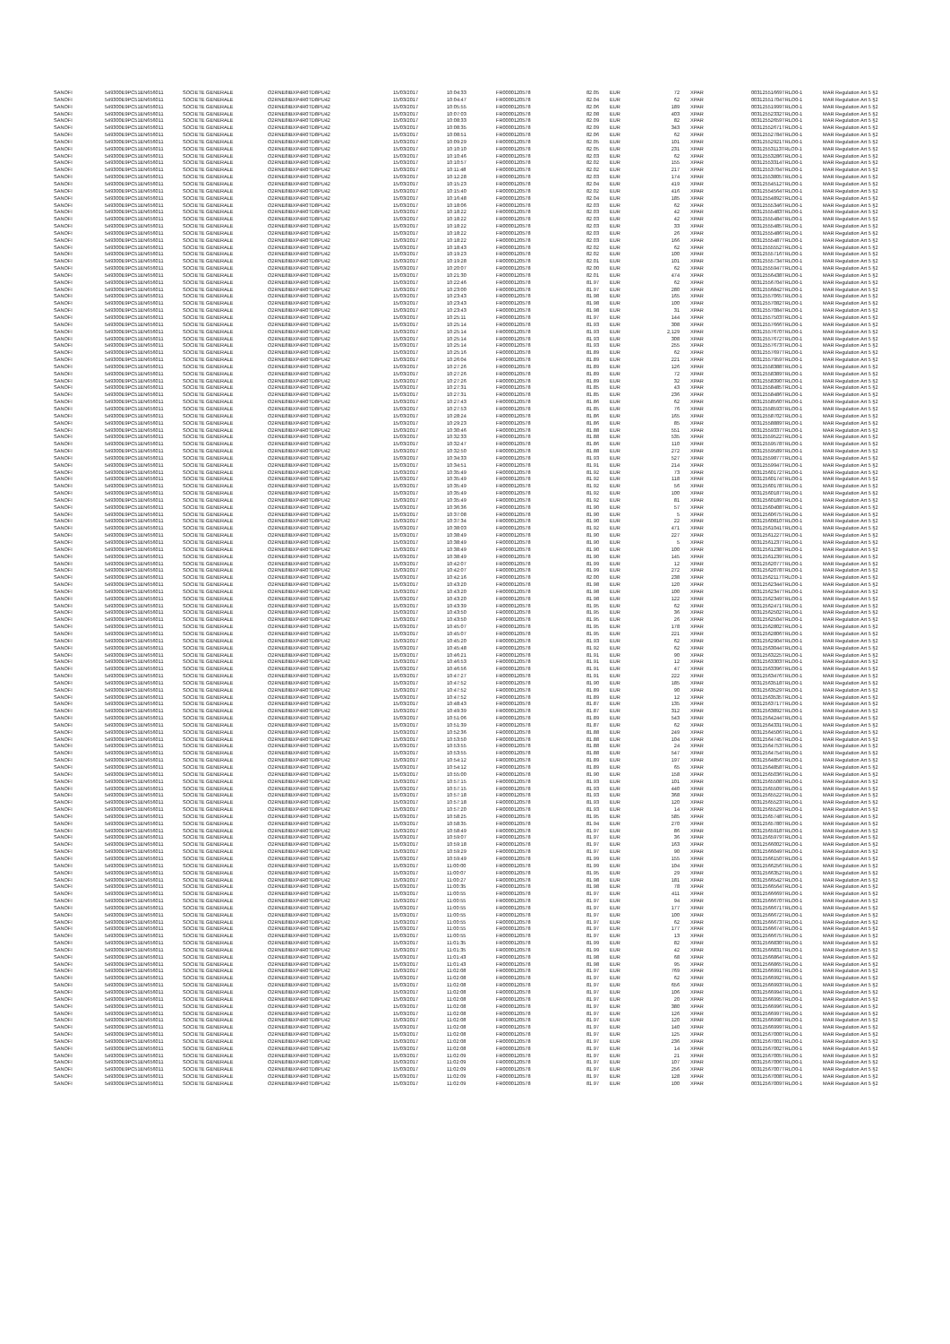| SANOFI | 549300E9PC51EN656011 | SOCIETE GENERALE | O2RNE8IBXP4R0TD8PU42 | 15/03/2017 | 10:04:33 | FR0000120578 | 82.05 | EUR | 72 | XPAR | 00312551669TRLO0-1 | MAR Regulation Art 5 §2 |
| SANOFI | 549300E9PC51EN656011 | SOCIETE GENERALE | O2RNE8IBXP4R0TD8PU42 | 15/03/2017 | 10:04:47 | FR0000120578 | 82.04 | EUR | 62 | XPAR | 00312551704TRLO0-1 | MAR Regulation Art 5 §2 |
| SANOFI | 549300E9PC51EN656011 | SOCIETE GENERALE | O2RNE8IBXP4R0TD8PU42 | 15/03/2017 | 10:05:55 | FR0000120578 | 82.06 | EUR | 189 | XPAR | 00312551999TRLO0-1 | MAR Regulation Art 5 §2 |
| SANOFI | 549300E9PC51EN656011 | SOCIETE GENERALE | O2RNE8IBXP4R0TD8PU42 | 15/03/2017 | 10:07:03 | FR0000120578 | 82.08 | EUR | 403 | XPAR | 00312552332TRLO0-1 | MAR Regulation Art 5 §2 |
| SANOFI | 549300E9PC51EN656011 | SOCIETE GENERALE | O2RNE8IBXP4R0TD8PU42 | 15/03/2017 | 10:08:33 | FR0000120578 | 82.09 | EUR | 82 | XPAR | 00312552659TRLO0-1 | MAR Regulation Art 5 §2 |
| SANOFI | 549300E9PC51EN656011 | SOCIETE GENERALE | O2RNE8IBXP4R0TD8PU42 | 15/03/2017 | 10:08:35 | FR0000120578 | 82.09 | EUR | 343 | XPAR | 00312552671TRLO0-1 | MAR Regulation Art 5 §2 |
| SANOFI | 549300E9PC51EN656011 | SOCIETE GENERALE | O2RNE8IBXP4R0TD8PU42 | 15/03/2017 | 10:08:51 | FR0000120578 | 82.06 | EUR | 62 | XPAR | 00312552784TRLO0-1 | MAR Regulation Art 5 §2 |
| SANOFI | 549300E9PC51EN656011 | SOCIETE GENERALE | O2RNE8IBXP4R0TD8PU42 | 15/03/2017 | 10:09:29 | FR0000120578 | 82.05 | EUR | 101 | XPAR | 00312552921TRLO0-1 | MAR Regulation Art 5 §2 |
| SANOFI | 549300E9PC51EN656011 | SOCIETE GENERALE | O2RNE8IBXP4R0TD8PU42 | 15/03/2017 | 10:10:10 | FR0000120578 | 82.05 | EUR | 231 | XPAR | 00312553113TRLO0-1 | MAR Regulation Art 5 §2 |
| SANOFI | 549300E9PC51EN656011 | SOCIETE GENERALE | O2RNE8IBXP4R0TD8PU42 | 15/03/2017 | 10:10:46 | FR0000120578 | 82.03 | EUR | 62 | XPAR | 00312553286TRLO0-1 | MAR Regulation Art 5 §2 |
| SANOFI | 549300E9PC51EN656011 | SOCIETE GENERALE | O2RNE8IBXP4R0TD8PU42 | 15/03/2017 | 10:10:57 | FR0000120578 | 82.02 | EUR | 155 | XPAR | 00312553314TRLO0-1 | MAR Regulation Art 5 §2 |
| SANOFI | 549300E9PC51EN656011 | SOCIETE GENERALE | O2RNE8IBXP4R0TD8PU42 | 15/03/2017 | 10:11:48 | FR0000120578 | 82.02 | EUR | 217 | XPAR | 00312553704TRLO0-1 | MAR Regulation Art 5 §2 |
| SANOFI | 549300E9PC51EN656011 | SOCIETE GENERALE | O2RNE8IBXP4R0TD8PU42 | 15/03/2017 | 10:12:28 | FR0000120578 | 82.03 | EUR | 174 | XPAR | 00312553805TRLO0-1 | MAR Regulation Art 5 §2 |
| SANOFI | 549300E9PC51EN656011 | SOCIETE GENERALE | O2RNE8IBXP4R0TD8PU42 | 15/03/2017 | 10:15:23 | FR0000120578 | 82.04 | EUR | 419 | XPAR | 00312554512TRLO0-1 | MAR Regulation Art 5 §2 |
| SANOFI | 549300E9PC51EN656011 | SOCIETE GENERALE | O2RNE8IBXP4R0TD8PU42 | 15/03/2017 | 10:15:40 | FR0000120578 | 82.02 | EUR | 416 | XPAR | 00312554564TRLO0-1 | MAR Regulation Art 5 §2 |
| SANOFI | 549300E9PC51EN656011 | SOCIETE GENERALE | O2RNE8IBXP4R0TD8PU42 | 15/03/2017 | 10:16:48 | FR0000120578 | 82.04 | EUR | 185 | XPAR | 00312554892TRLO0-1 | MAR Regulation Art 5 §2 |
| SANOFI | 549300E9PC51EN656011 | SOCIETE GENERALE | O2RNE8IBXP4R0TD8PU42 | 15/03/2017 | 10:18:06 | FR0000120578 | 82.03 | EUR | 62 | XPAR | 00312555346TRLO0-1 | MAR Regulation Art 5 §2 |
| SANOFI | 549300E9PC51EN656011 | SOCIETE GENERALE | O2RNE8IBXP4R0TD8PU42 | 15/03/2017 | 10:18:22 | FR0000120578 | 82.03 | EUR | 42 | XPAR | 00312555483TRLO0-1 | MAR Regulation Art 5 §2 |
| SANOFI | 549300E9PC51EN656011 | SOCIETE GENERALE | O2RNE8IBXP4R0TD8PU42 | 15/03/2017 | 10:18:22 | FR0000120578 | 82.03 | EUR | 42 | XPAR | 00312555484TRLO0-1 | MAR Regulation Art 5 §2 |
| SANOFI | 549300E9PC51EN656011 | SOCIETE GENERALE | O2RNE8IBXP4R0TD8PU42 | 15/03/2017 | 10:18:22 | FR0000120578 | 82.03 | EUR | 33 | XPAR | 00312555485TRLO0-1 | MAR Regulation Art 5 §2 |
| SANOFI | 549300E9PC51EN656011 | SOCIETE GENERALE | O2RNE8IBXP4R0TD8PU42 | 15/03/2017 | 10:18:22 | FR0000120578 | 82.03 | EUR | 26 | XPAR | 00312555486TRLO0-1 | MAR Regulation Art 5 §2 |
| SANOFI | 549300E9PC51EN656011 | SOCIETE GENERALE | O2RNE8IBXP4R0TD8PU42 | 15/03/2017 | 10:18:22 | FR0000120578 | 82.03 | EUR | 166 | XPAR | 00312555487TRLO0-1 | MAR Regulation Art 5 §2 |
| SANOFI | 549300E9PC51EN656011 | SOCIETE GENERALE | O2RNE8IBXP4R0TD8PU42 | 15/03/2017 | 10:18:43 | FR0000120578 | 82.02 | EUR | 62 | XPAR | 00312555552TRLO0-1 | MAR Regulation Art 5 §2 |
| SANOFI | 549300E9PC51EN656011 | SOCIETE GENERALE | O2RNE8IBXP4R0TD8PU42 | 15/03/2017 | 10:19:23 | FR0000120578 | 82.02 | EUR | 100 | XPAR | 00312555716TRLO0-1 | MAR Regulation Art 5 §2 |
| SANOFI | 549300E9PC51EN656011 | SOCIETE GENERALE | O2RNE8IBXP4R0TD8PU42 | 15/03/2017 | 10:19:28 | FR0000120578 | 82.01 | EUR | 101 | XPAR | 00312555734TRLO0-1 | MAR Regulation Art 5 §2 |
| SANOFI | 549300E9PC51EN656011 | SOCIETE GENERALE | O2RNE8IBXP4R0TD8PU42 | 15/03/2017 | 10:20:07 | FR0000120578 | 82.00 | EUR | 62 | XPAR | 00312555947TRLO0-1 | MAR Regulation Art 5 §2 |
| SANOFI | 549300E9PC51EN656011 | SOCIETE GENERALE | O2RNE8IBXP4R0TD8PU42 | 15/03/2017 | 10:21:30 | FR0000120578 | 82.01 | EUR | 474 | XPAR | 00312556438TRLO0-1 | MAR Regulation Art 5 §2 |
| SANOFI | 549300E9PC51EN656011 | SOCIETE GENERALE | O2RNE8IBXP4R0TD8PU42 | 15/03/2017 | 10:22:46 | FR0000120578 | 81.97 | EUR | 62 | XPAR | 00312556704TRLO0-1 | MAR Regulation Art 5 §2 |
| SANOFI | 549300E9PC51EN656011 | SOCIETE GENERALE | O2RNE8IBXP4R0TD8PU42 | 15/03/2017 | 10:23:00 | FR0000120578 | 81.97 | EUR | 280 | XPAR | 00312556842TRLO0-1 | MAR Regulation Art 5 §2 |
| SANOFI | 549300E9PC51EN656011 | SOCIETE GENERALE | O2RNE8IBXP4R0TD8PU42 | 15/03/2017 | 10:23:43 | FR0000120578 | 81.98 | EUR | 165 | XPAR | 00312557065TRLO0-1 | MAR Regulation Art 5 §2 |
| SANOFI | 549300E9PC51EN656011 | SOCIETE GENERALE | O2RNE8IBXP4R0TD8PU42 | 15/03/2017 | 10:23:43 | FR0000120578 | 81.98 | EUR | 100 | XPAR | 00312557082TRLO0-1 | MAR Regulation Art 5 §2 |
| SANOFI | 549300E9PC51EN656011 | SOCIETE GENERALE | O2RNE8IBXP4R0TD8PU42 | 15/03/2017 | 10:23:43 | FR0000120578 | 81.98 | EUR | 31 | XPAR | 00312557084TRLO0-1 | MAR Regulation Art 5 §2 |
| SANOFI | 549300E9PC51EN656011 | SOCIETE GENERALE | O2RNE8IBXP4R0TD8PU42 | 15/03/2017 | 10:25:11 | FR0000120578 | 81.97 | EUR | 144 | XPAR | 00312557503TRLO0-1 | MAR Regulation Art 5 §2 |
| SANOFI | 549300E9PC51EN656011 | SOCIETE GENERALE | O2RNE8IBXP4R0TD8PU42 | 15/03/2017 | 10:25:14 | FR0000120578 | 81.93 | EUR | 308 | XPAR | 00312557666TRLO0-1 | MAR Regulation Art 5 §2 |
| SANOFI | 549300E9PC51EN656011 | SOCIETE GENERALE | O2RNE8IBXP4R0TD8PU42 | 15/03/2017 | 10:25:14 | FR0000120578 | 81.93 | EUR | 2,129 | XPAR | 00312557670TRLO0-1 | MAR Regulation Art 5 §2 |
| SANOFI | 549300E9PC51EN656011 | SOCIETE GENERALE | O2RNE8IBXP4R0TD8PU42 | 15/03/2017 | 10:25:14 | FR0000120578 | 81.93 | EUR | 308 | XPAR | 00312557672TRLO0-1 | MAR Regulation Art 5 §2 |
| SANOFI | 549300E9PC51EN656011 | SOCIETE GENERALE | O2RNE8IBXP4R0TD8PU42 | 15/03/2017 | 10:25:14 | FR0000120578 | 81.93 | EUR | 255 | XPAR | 00312557673TRLO0-1 | MAR Regulation Art 5 §2 |
| SANOFI | 549300E9PC51EN656011 | SOCIETE GENERALE | O2RNE8IBXP4R0TD8PU42 | 15/03/2017 | 10:25:16 | FR0000120578 | 81.89 | EUR | 62 | XPAR | 00312557697TRLO0-1 | MAR Regulation Art 5 §2 |
| SANOFI | 549300E9PC51EN656011 | SOCIETE GENERALE | O2RNE8IBXP4R0TD8PU42 | 15/03/2017 | 10:26:04 | FR0000120578 | 81.89 | EUR | 221 | XPAR | 00312557959TRLO0-1 | MAR Regulation Art 5 §2 |
| SANOFI | 549300E9PC51EN656011 | SOCIETE GENERALE | O2RNE8IBXP4R0TD8PU42 | 15/03/2017 | 10:27:26 | FR0000120578 | 81.89 | EUR | 126 | XPAR | 00312558388TRLO0-1 | MAR Regulation Art 5 §2 |
| SANOFI | 549300E9PC51EN656011 | SOCIETE GENERALE | O2RNE8IBXP4R0TD8PU42 | 15/03/2017 | 10:27:26 | FR0000120578 | 81.89 | EUR | 72 | XPAR | 00312558389TRLO0-1 | MAR Regulation Art 5 §2 |
| SANOFI | 549300E9PC51EN656011 | SOCIETE GENERALE | O2RNE8IBXP4R0TD8PU42 | 15/03/2017 | 10:27:26 | FR0000120578 | 81.89 | EUR | 32 | XPAR | 00312558390TRLO0-1 | MAR Regulation Art 5 §2 |
| SANOFI | 549300E9PC51EN656011 | SOCIETE GENERALE | O2RNE8IBXP4R0TD8PU42 | 15/03/2017 | 10:27:31 | FR0000120578 | 81.85 | EUR | 43 | XPAR | 00312558485TRLO0-1 | MAR Regulation Art 5 §2 |
| SANOFI | 549300E9PC51EN656011 | SOCIETE GENERALE | O2RNE8IBXP4R0TD8PU42 | 15/03/2017 | 10:27:31 | FR0000120578 | 81.85 | EUR | 236 | XPAR | 00312558486TRLO0-1 | MAR Regulation Art 5 §2 |
| SANOFI | 549300E9PC51EN656011 | SOCIETE GENERALE | O2RNE8IBXP4R0TD8PU42 | 15/03/2017 | 10:27:43 | FR0000120578 | 81.86 | EUR | 62 | XPAR | 00312558560TRLO0-1 | MAR Regulation Art 5 §2 |
| SANOFI | 549300E9PC51EN656011 | SOCIETE GENERALE | O2RNE8IBXP4R0TD8PU42 | 15/03/2017 | 10:27:53 | FR0000120578 | 81.85 | EUR | 76 | XPAR | 00312558593TRLO0-1 | MAR Regulation Art 5 §2 |
| SANOFI | 549300E9PC51EN656011 | SOCIETE GENERALE | O2RNE8IBXP4R0TD8PU42 | 15/03/2017 | 10:28:24 | FR0000120578 | 81.86 | EUR | 165 | XPAR | 00312558702TRLO0-1 | MAR Regulation Art 5 §2 |
| SANOFI | 549300E9PC51EN656011 | SOCIETE GENERALE | O2RNE8IBXP4R0TD8PU42 | 15/03/2017 | 10:29:23 | FR0000120578 | 81.86 | EUR | 85 | XPAR | 00312558889TRLO0-1 | MAR Regulation Art 5 §2 |
| SANOFI | 549300E9PC51EN656011 | SOCIETE GENERALE | O2RNE8IBXP4R0TD8PU42 | 15/03/2017 | 10:30:46 | FR0000120578 | 81.88 | EUR | 551 | XPAR | 00312559337TRLO0-1 | MAR Regulation Art 5 §2 |
| SANOFI | 549300E9PC51EN656011 | SOCIETE GENERALE | O2RNE8IBXP4R0TD8PU42 | 15/03/2017 | 10:32:33 | FR0000120578 | 81.88 | EUR | 535 | XPAR | 00312559522TRLO0-1 | MAR Regulation Art 5 §2 |
| SANOFI | 549300E9PC51EN656011 | SOCIETE GENERALE | O2RNE8IBXP4R0TD8PU42 | 15/03/2017 | 10:32:47 | FR0000120578 | 81.86 | EUR | 110 | XPAR | 00312559578TRLO0-1 | MAR Regulation Art 5 §2 |
| SANOFI | 549300E9PC51EN656011 | SOCIETE GENERALE | O2RNE8IBXP4R0TD8PU42 | 15/03/2017 | 10:32:50 | FR0000120578 | 81.88 | EUR | 272 | XPAR | 00312559589TRLO0-1 | MAR Regulation Art 5 §2 |
| SANOFI | 549300E9PC51EN656011 | SOCIETE GENERALE | O2RNE8IBXP4R0TD8PU42 | 15/03/2017 | 10:34:33 | FR0000120578 | 81.93 | EUR | 527 | XPAR | 00312559877TRLO0-1 | MAR Regulation Art 5 §2 |
| SANOFI | 549300E9PC51EN656011 | SOCIETE GENERALE | O2RNE8IBXP4R0TD8PU42 | 15/03/2017 | 10:34:51 | FR0000120578 | 81.91 | EUR | 214 | XPAR | 00312559947TRLO0-1 | MAR Regulation Art 5 §2 |
| SANOFI | 549300E9PC51EN656011 | SOCIETE GENERALE | O2RNE8IBXP4R0TD8PU42 | 15/03/2017 | 10:35:49 | FR0000120578 | 81.92 | EUR | 73 | XPAR | 00312560172TRLO0-1 | MAR Regulation Art 5 §2 |
| SANOFI | 549300E9PC51EN656011 | SOCIETE GENERALE | O2RNE8IBXP4R0TD8PU42 | 15/03/2017 | 10:35:49 | FR0000120578 | 81.92 | EUR | 118 | XPAR | 00312560174TRLO0-1 | MAR Regulation Art 5 §2 |
| SANOFI | 549300E9PC51EN656011 | SOCIETE GENERALE | O2RNE8IBXP4R0TD8PU42 | 15/03/2017 | 10:35:49 | FR0000120578 | 81.92 | EUR | 56 | XPAR | 00312560178TRLO0-1 | MAR Regulation Art 5 §2 |
| SANOFI | 549300E9PC51EN656011 | SOCIETE GENERALE | O2RNE8IBXP4R0TD8PU42 | 15/03/2017 | 10:35:49 | FR0000120578 | 81.92 | EUR | 100 | XPAR | 00312560187TRLO0-1 | MAR Regulation Art 5 §2 |
| SANOFI | 549300E9PC51EN656011 | SOCIETE GENERALE | O2RNE8IBXP4R0TD8PU42 | 15/03/2017 | 10:35:49 | FR0000120578 | 81.92 | EUR | 81 | XPAR | 00312560189TRLO0-1 | MAR Regulation Art 5 §2 |
| SANOFI | 549300E9PC51EN656011 | SOCIETE GENERALE | O2RNE8IBXP4R0TD8PU42 | 15/03/2017 | 10:36:36 | FR0000120578 | 81.90 | EUR | 57 | XPAR | 00312560408TRLO0-1 | MAR Regulation Art 5 §2 |
| SANOFI | 549300E9PC51EN656011 | SOCIETE GENERALE | O2RNE8IBXP4R0TD8PU42 | 15/03/2017 | 10:37:08 | FR0000120578 | 81.90 | EUR | 5 | XPAR | 00312560675TRLO0-1 | MAR Regulation Art 5 §2 |
| SANOFI | 549300E9PC51EN656011 | SOCIETE GENERALE | O2RNE8IBXP4R0TD8PU42 | 15/03/2017 | 10:37:34 | FR0000120578 | 81.90 | EUR | 22 | XPAR | 00312560810TRLO0-1 | MAR Regulation Art 5 §2 |
| SANOFI | 549300E9PC51EN656011 | SOCIETE GENERALE | O2RNE8IBXP4R0TD8PU42 | 15/03/2017 | 10:38:03 | FR0000120578 | 81.92 | EUR | 471 | XPAR | 00312561041TRLO0-1 | MAR Regulation Art 5 §2 |
| SANOFI | 549300E9PC51EN656011 | SOCIETE GENERALE | O2RNE8IBXP4R0TD8PU42 | 15/03/2017 | 10:38:49 | FR0000120578 | 81.90 | EUR | 227 | XPAR | 00312561227TRLO0-1 | MAR Regulation Art 5 §2 |
| SANOFI | 549300E9PC51EN656011 | SOCIETE GENERALE | O2RNE8IBXP4R0TD8PU42 | 15/03/2017 | 10:38:49 | FR0000120578 | 81.90 | EUR | 5 | XPAR | 00312561237TRLO0-1 | MAR Regulation Art 5 §2 |
| SANOFI | 549300E9PC51EN656011 | SOCIETE GENERALE | O2RNE8IBXP4R0TD8PU42 | 15/03/2017 | 10:38:49 | FR0000120578 | 81.90 | EUR | 100 | XPAR | 00312561238TRLO0-1 | MAR Regulation Art 5 §2 |
| SANOFI | 549300E9PC51EN656011 | SOCIETE GENERALE | O2RNE8IBXP4R0TD8PU42 | 15/03/2017 | 10:38:49 | FR0000120578 | 81.90 | EUR | 145 | XPAR | 00312561239TRLO0-1 | MAR Regulation Art 5 §2 |
| SANOFI | 549300E9PC51EN656011 | SOCIETE GENERALE | O2RNE8IBXP4R0TD8PU42 | 15/03/2017 | 10:42:07 | FR0000120578 | 81.99 | EUR | 12 | XPAR | 00312562077TRLO0-1 | MAR Regulation Art 5 §2 |
| SANOFI | 549300E9PC51EN656011 | SOCIETE GENERALE | O2RNE8IBXP4R0TD8PU42 | 15/03/2017 | 10:42:07 | FR0000120578 | 81.99 | EUR | 272 | XPAR | 00312562078TRLO0-1 | MAR Regulation Art 5 §2 |
| SANOFI | 549300E9PC51EN656011 | SOCIETE GENERALE | O2RNE8IBXP4R0TD8PU42 | 15/03/2017 | 10:42:16 | FR0000120578 | 82.00 | EUR | 238 | XPAR | 00312562117TRLO0-1 | MAR Regulation Art 5 §2 |
| SANOFI | 549300E9PC51EN656011 | SOCIETE GENERALE | O2RNE8IBXP4R0TD8PU42 | 15/03/2017 | 10:43:20 | FR0000120578 | 81.98 | EUR | 120 | XPAR | 00312562344TRLO0-1 | MAR Regulation Art 5 §2 |
| SANOFI | 549300E9PC51EN656011 | SOCIETE GENERALE | O2RNE8IBXP4R0TD8PU42 | 15/03/2017 | 10:43:20 | FR0000120578 | 81.98 | EUR | 100 | XPAR | 00312562347TRLO0-1 | MAR Regulation Art 5 §2 |
| SANOFI | 549300E9PC51EN656011 | SOCIETE GENERALE | O2RNE8IBXP4R0TD8PU42 | 15/03/2017 | 10:43:20 | FR0000120578 | 81.98 | EUR | 122 | XPAR | 00312562349TRLO0-1 | MAR Regulation Art 5 §2 |
| SANOFI | 549300E9PC51EN656011 | SOCIETE GENERALE | O2RNE8IBXP4R0TD8PU42 | 15/03/2017 | 10:43:39 | FR0000120578 | 81.95 | EUR | 62 | XPAR | 00312562471TRLO0-1 | MAR Regulation Art 5 §2 |
| SANOFI | 549300E9PC51EN656011 | SOCIETE GENERALE | O2RNE8IBXP4R0TD8PU42 | 15/03/2017 | 10:43:50 | FR0000120578 | 81.95 | EUR | 36 | XPAR | 00312562502TRLO0-1 | MAR Regulation Art 5 §2 |
| SANOFI | 549300E9PC51EN656011 | SOCIETE GENERALE | O2RNE8IBXP4R0TD8PU42 | 15/03/2017 | 10:43:50 | FR0000120578 | 81.95 | EUR | 26 | XPAR | 00312562504TRLO0-1 | MAR Regulation Art 5 §2 |
| SANOFI | 549300E9PC51EN656011 | SOCIETE GENERALE | O2RNE8IBXP4R0TD8PU42 | 15/03/2017 | 10:45:07 | FR0000120578 | 81.95 | EUR | 178 | XPAR | 00312562802TRLO0-1 | MAR Regulation Art 5 §2 |
| SANOFI | 549300E9PC51EN656011 | SOCIETE GENERALE | O2RNE8IBXP4R0TD8PU42 | 15/03/2017 | 10:45:07 | FR0000120578 | 81.95 | EUR | 221 | XPAR | 00312562806TRLO0-1 | MAR Regulation Art 5 §2 |
| SANOFI | 549300E9PC51EN656011 | SOCIETE GENERALE | O2RNE8IBXP4R0TD8PU42 | 15/03/2017 | 10:45:20 | FR0000120578 | 81.93 | EUR | 62 | XPAR | 00312562904TRLO0-1 | MAR Regulation Art 5 §2 |
| SANOFI | 549300E9PC51EN656011 | SOCIETE GENERALE | O2RNE8IBXP4R0TD8PU42 | 15/03/2017 | 10:45:48 | FR0000120578 | 81.92 | EUR | 62 | XPAR | 00312563044TRLO0-1 | MAR Regulation Art 5 §2 |
| SANOFI | 549300E9PC51EN656011 | SOCIETE GENERALE | O2RNE8IBXP4R0TD8PU42 | 15/03/2017 | 10:46:21 | FR0000120578 | 81.91 | EUR | 90 | XPAR | 00312563225TRLO0-1 | MAR Regulation Art 5 §2 |
| SANOFI | 549300E9PC51EN656011 | SOCIETE GENERALE | O2RNE8IBXP4R0TD8PU42 | 15/03/2017 | 10:46:53 | FR0000120578 | 81.91 | EUR | 12 | XPAR | 00312563303TRLO0-1 | MAR Regulation Art 5 §2 |
| SANOFI | 549300E9PC51EN656011 | SOCIETE GENERALE | O2RNE8IBXP4R0TD8PU42 | 15/03/2017 | 10:46:56 | FR0000120578 | 81.91 | EUR | 47 | XPAR | 00312563396TRLO0-1 | MAR Regulation Art 5 §2 |
| SANOFI | 549300E9PC51EN656011 | SOCIETE GENERALE | O2RNE8IBXP4R0TD8PU42 | 15/03/2017 | 10:47:27 | FR0000120578 | 81.91 | EUR | 222 | XPAR | 00312563476TRLO0-1 | MAR Regulation Art 5 §2 |
| SANOFI | 549300E9PC51EN656011 | SOCIETE GENERALE | O2RNE8IBXP4R0TD8PU42 | 15/03/2017 | 10:47:52 | FR0000120578 | 81.90 | EUR | 185 | XPAR | 00312563518TRLO0-1 | MAR Regulation Art 5 §2 |
| SANOFI | 549300E9PC51EN656011 | SOCIETE GENERALE | O2RNE8IBXP4R0TD8PU42 | 15/03/2017 | 10:47:52 | FR0000120578 | 81.89 | EUR | 90 | XPAR | 00312563529TRLO0-1 | MAR Regulation Art 5 §2 |
| SANOFI | 549300E9PC51EN656011 | SOCIETE GENERALE | O2RNE8IBXP4R0TD8PU42 | 15/03/2017 | 10:47:52 | FR0000120578 | 81.89 | EUR | 12 | XPAR | 00312563535TRLO0-1 | MAR Regulation Art 5 §2 |
| SANOFI | 549300E9PC51EN656011 | SOCIETE GENERALE | O2RNE8IBXP4R0TD8PU42 | 15/03/2017 | 10:48:43 | FR0000120578 | 81.87 | EUR | 135 | XPAR | 00312563717TRLO0-1 | MAR Regulation Art 5 §2 |
| SANOFI | 549300E9PC51EN656011 | SOCIETE GENERALE | O2RNE8IBXP4R0TD8PU42 | 15/03/2017 | 10:49:39 | FR0000120578 | 81.87 | EUR | 312 | XPAR | 00312563892TRLO0-1 | MAR Regulation Art 5 §2 |
| SANOFI | 549300E9PC51EN656011 | SOCIETE GENERALE | O2RNE8IBXP4R0TD8PU42 | 15/03/2017 | 10:51:06 | FR0000120578 | 81.89 | EUR | 543 | XPAR | 00312564244TRLO0-1 | MAR Regulation Art 5 §2 |
| SANOFI | 549300E9PC51EN656011 | SOCIETE GENERALE | O2RNE8IBXP4R0TD8PU42 | 15/03/2017 | 10:51:39 | FR0000120578 | 81.87 | EUR | 62 | XPAR | 00312564331TRLO0-1 | MAR Regulation Art 5 §2 |
| SANOFI | 549300E9PC51EN656011 | SOCIETE GENERALE | O2RNE8IBXP4R0TD8PU42 | 15/03/2017 | 10:52:36 | FR0000120578 | 81.88 | EUR | 249 | XPAR | 00312564506TRLO0-1 | MAR Regulation Art 5 §2 |
| SANOFI | 549300E9PC51EN656011 | SOCIETE GENERALE | O2RNE8IBXP4R0TD8PU42 | 15/03/2017 | 10:53:50 | FR0000120578 | 81.88 | EUR | 104 | XPAR | 00312564745TRLO0-1 | MAR Regulation Art 5 §2 |
| SANOFI | 549300E9PC51EN656011 | SOCIETE GENERALE | O2RNE8IBXP4R0TD8PU42 | 15/03/2017 | 10:53:55 | FR0000120578 | 81.88 | EUR | 24 | XPAR | 00312564753TRLO0-1 | MAR Regulation Art 5 §2 |
| SANOFI | 549300E9PC51EN656011 | SOCIETE GENERALE | O2RNE8IBXP4R0TD8PU42 | 15/03/2017 | 10:53:55 | FR0000120578 | 81.88 | EUR | 547 | XPAR | 00312564754TRLO0-1 | MAR Regulation Art 5 §2 |
| SANOFI | 549300E9PC51EN656011 | SOCIETE GENERALE | O2RNE8IBXP4R0TD8PU42 | 15/03/2017 | 10:54:12 | FR0000120578 | 81.89 | EUR | 197 | XPAR | 00312564856TRLO0-1 | MAR Regulation Art 5 §2 |
| SANOFI | 549300E9PC51EN656011 | SOCIETE GENERALE | O2RNE8IBXP4R0TD8PU42 | 15/03/2017 | 10:54:12 | FR0000120578 | 81.89 | EUR | 65 | XPAR | 00312564858TRLO0-1 | MAR Regulation Art 5 §2 |
| SANOFI | 549300E9PC51EN656011 | SOCIETE GENERALE | O2RNE8IBXP4R0TD8PU42 | 15/03/2017 | 10:55:00 | FR0000120578 | 81.90 | EUR | 158 | XPAR | 00312565036TRLO0-1 | MAR Regulation Art 5 §2 |
| SANOFI | 549300E9PC51EN656011 | SOCIETE GENERALE | O2RNE8IBXP4R0TD8PU42 | 15/03/2017 | 10:57:15 | FR0000120578 | 81.93 | EUR | 101 | XPAR | 00312565508TRLO0-1 | MAR Regulation Art 5 §2 |
| SANOFI | 549300E9PC51EN656011 | SOCIETE GENERALE | O2RNE8IBXP4R0TD8PU42 | 15/03/2017 | 10:57:15 | FR0000120578 | 81.93 | EUR | 440 | XPAR | 00312565509TRLO0-1 | MAR Regulation Art 5 §2 |
| SANOFI | 549300E9PC51EN656011 | SOCIETE GENERALE | O2RNE8IBXP4R0TD8PU42 | 15/03/2017 | 10:57:18 | FR0000120578 | 81.93 | EUR | 368 | XPAR | 00312565522TRLO0-1 | MAR Regulation Art 5 §2 |
| SANOFI | 549300E9PC51EN656011 | SOCIETE GENERALE | O2RNE8IBXP4R0TD8PU42 | 15/03/2017 | 10:57:18 | FR0000120578 | 81.93 | EUR | 120 | XPAR | 00312565523TRLO0-1 | MAR Regulation Art 5 §2 |
| SANOFI | 549300E9PC51EN656011 | SOCIETE GENERALE | O2RNE8IBXP4R0TD8PU42 | 15/03/2017 | 10:57:20 | FR0000120578 | 81.93 | EUR | 14 | XPAR | 00312565529TRLO0-1 | MAR Regulation Art 5 §2 |
| SANOFI | 549300E9PC51EN656011 | SOCIETE GENERALE | O2RNE8IBXP4R0TD8PU42 | 15/03/2017 | 10:58:25 | FR0000120578 | 81.95 | EUR | 585 | XPAR | 00312565748TRLO0-1 | MAR Regulation Art 5 §2 |
| SANOFI | 549300E9PC51EN656011 | SOCIETE GENERALE | O2RNE8IBXP4R0TD8PU42 | 15/03/2017 | 10:58:35 | FR0000120578 | 81.94 | EUR | 270 | XPAR | 00312565780TRLO0-1 | MAR Regulation Art 5 §2 |
| SANOFI | 549300E9PC51EN656011 | SOCIETE GENERALE | O2RNE8IBXP4R0TD8PU42 | 15/03/2017 | 10:58:49 | FR0000120578 | 81.97 | EUR | 86 | XPAR | 00312565918TRLO0-1 | MAR Regulation Art 5 §2 |
| SANOFI | 549300E9PC51EN656011 | SOCIETE GENERALE | O2RNE8IBXP4R0TD8PU42 | 15/03/2017 | 10:59:07 | FR0000120578 | 81.97 | EUR | 36 | XPAR | 00312565979TRLO0-1 | MAR Regulation Art 5 §2 |
| SANOFI | 549300E9PC51EN656011 | SOCIETE GENERALE | O2RNE8IBXP4R0TD8PU42 | 15/03/2017 | 10:59:18 | FR0000120578 | 81.97 | EUR | 163 | XPAR | 00312566002TRLO0-1 | MAR Regulation Art 5 §2 |
| SANOFI | 549300E9PC51EN656011 | SOCIETE GENERALE | O2RNE8IBXP4R0TD8PU42 | 15/03/2017 | 10:59:29 | FR0000120578 | 81.97 | EUR | 90 | XPAR | 00312566049TRLO0-1 | MAR Regulation Art 5 §2 |
| SANOFI | 549300E9PC51EN656011 | SOCIETE GENERALE | O2RNE8IBXP4R0TD8PU42 | 15/03/2017 | 10:59:49 | FR0000120578 | 81.99 | EUR | 155 | XPAR | 00312566150TRLO0-1 | MAR Regulation Art 5 §2 |
| SANOFI | 549300E9PC51EN656011 | SOCIETE GENERALE | O2RNE8IBXP4R0TD8PU42 | 15/03/2017 | 11:00:00 | FR0000120578 | 81.99 | EUR | 104 | XPAR | 00312566256TRLO0-1 | MAR Regulation Art 5 §2 |
| SANOFI | 549300E9PC51EN656011 | SOCIETE GENERALE | O2RNE8IBXP4R0TD8PU42 | 15/03/2017 | 11:00:07 | FR0000120578 | 81.95 | EUR | 29 | XPAR | 00312566352TRLO0-1 | MAR Regulation Art 5 §2 |
| SANOFI | 549300E9PC51EN656011 | SOCIETE GENERALE | O2RNE8IBXP4R0TD8PU42 | 15/03/2017 | 11:00:27 | FR0000120578 | 81.98 | EUR | 181 | XPAR | 00312566542TRLO0-1 | MAR Regulation Art 5 §2 |
| SANOFI | 549300E9PC51EN656011 | SOCIETE GENERALE | O2RNE8IBXP4R0TD8PU42 | 15/03/2017 | 11:00:35 | FR0000120578 | 81.98 | EUR | 78 | XPAR | 00312566564TRLO0-1 | MAR Regulation Art 5 §2 |
| SANOFI | 549300E9PC51EN656011 | SOCIETE GENERALE | O2RNE8IBXP4R0TD8PU42 | 15/03/2017 | 11:00:55 | FR0000120578 | 81.97 | EUR | 411 | XPAR | 00312566669TRLO0-1 | MAR Regulation Art 5 §2 |
| SANOFI | 549300E9PC51EN656011 | SOCIETE GENERALE | O2RNE8IBXP4R0TD8PU42 | 15/03/2017 | 11:00:55 | FR0000120578 | 81.97 | EUR | 94 | XPAR | 00312566670TRLO0-1 | MAR Regulation Art 5 §2 |
| SANOFI | 549300E9PC51EN656011 | SOCIETE GENERALE | O2RNE8IBXP4R0TD8PU42 | 15/03/2017 | 11:00:55 | FR0000120578 | 81.97 | EUR | 177 | XPAR | 00312566671TRLO0-1 | MAR Regulation Art 5 §2 |
| SANOFI | 549300E9PC51EN656011 | SOCIETE GENERALE | O2RNE8IBXP4R0TD8PU42 | 15/03/2017 | 11:00:55 | FR0000120578 | 81.97 | EUR | 100 | XPAR | 00312566672TRLO0-1 | MAR Regulation Art 5 §2 |
| SANOFI | 549300E9PC51EN656011 | SOCIETE GENERALE | O2RNE8IBXP4R0TD8PU42 | 15/03/2017 | 11:00:55 | FR0000120578 | 81.97 | EUR | 62 | XPAR | 00312566673TRLO0-1 | MAR Regulation Art 5 §2 |
| SANOFI | 549300E9PC51EN656011 | SOCIETE GENERALE | O2RNE8IBXP4R0TD8PU42 | 15/03/2017 | 11:00:55 | FR0000120578 | 81.97 | EUR | 177 | XPAR | 00312566674TRLO0-1 | MAR Regulation Art 5 §2 |
| SANOFI | 549300E9PC51EN656011 | SOCIETE GENERALE | O2RNE8IBXP4R0TD8PU42 | 15/03/2017 | 11:00:55 | FR0000120578 | 81.97 | EUR | 13 | XPAR | 00312566675TRLO0-1 | MAR Regulation Art 5 §2 |
| SANOFI | 549300E9PC51EN656011 | SOCIETE GENERALE | O2RNE8IBXP4R0TD8PU42 | 15/03/2017 | 11:01:35 | FR0000120578 | 81.99 | EUR | 82 | XPAR | 00312566830TRLO0-1 | MAR Regulation Art 5 §2 |
| SANOFI | 549300E9PC51EN656011 | SOCIETE GENERALE | O2RNE8IBXP4R0TD8PU42 | 15/03/2017 | 11:01:35 | FR0000120578 | 81.99 | EUR | 42 | XPAR | 00312566831TRLO0-1 | MAR Regulation Art 5 §2 |
| SANOFI | 549300E9PC51EN656011 | SOCIETE GENERALE | O2RNE8IBXP4R0TD8PU42 | 15/03/2017 | 11:01:43 | FR0000120578 | 81.98 | EUR | 68 | XPAR | 00312566864TRLO0-1 | MAR Regulation Art 5 §2 |
| SANOFI | 549300E9PC51EN656011 | SOCIETE GENERALE | O2RNE8IBXP4R0TD8PU42 | 15/03/2017 | 11:01:43 | FR0000120578 | 81.98 | EUR | 95 | XPAR | 00312566865TRLO0-1 | MAR Regulation Art 5 §2 |
| SANOFI | 549300E9PC51EN656011 | SOCIETE GENERALE | O2RNE8IBXP4R0TD8PU42 | 15/03/2017 | 11:02:08 | FR0000120578 | 81.97 | EUR | 769 | XPAR | 00312566991TRLO0-1 | MAR Regulation Art 5 §2 |
| SANOFI | 549300E9PC51EN656011 | SOCIETE GENERALE | O2RNE8IBXP4R0TD8PU42 | 15/03/2017 | 11:02:08 | FR0000120578 | 81.97 | EUR | 62 | XPAR | 00312566992TRLO0-1 | MAR Regulation Art 5 §2 |
| SANOFI | 549300E9PC51EN656011 | SOCIETE GENERALE | O2RNE8IBXP4R0TD8PU42 | 15/03/2017 | 11:02:08 | FR0000120578 | 81.97 | EUR | 656 | XPAR | 00312566993TRLO0-1 | MAR Regulation Art 5 §2 |
| SANOFI | 549300E9PC51EN656011 | SOCIETE GENERALE | O2RNE8IBXP4R0TD8PU42 | 15/03/2017 | 11:02:08 | FR0000120578 | 81.97 | EUR | 106 | XPAR | 00312566994TRLO0-1 | MAR Regulation Art 5 §2 |
| SANOFI | 549300E9PC51EN656011 | SOCIETE GENERALE | O2RNE8IBXP4R0TD8PU42 | 15/03/2017 | 11:02:08 | FR0000120578 | 81.97 | EUR | 20 | XPAR | 00312566995TRLO0-1 | MAR Regulation Art 5 §2 |
| SANOFI | 549300E9PC51EN656011 | SOCIETE GENERALE | O2RNE8IBXP4R0TD8PU42 | 15/03/2017 | 11:02:08 | FR0000120578 | 81.97 | EUR | 380 | XPAR | 00312566996TRLO0-1 | MAR Regulation Art 5 §2 |
| SANOFI | 549300E9PC51EN656011 | SOCIETE GENERALE | O2RNE8IBXP4R0TD8PU42 | 15/03/2017 | 11:02:08 | FR0000120578 | 81.97 | EUR | 126 | XPAR | 00312566997TRLO0-1 | MAR Regulation Art 5 §2 |
| SANOFI | 549300E9PC51EN656011 | SOCIETE GENERALE | O2RNE8IBXP4R0TD8PU42 | 15/03/2017 | 11:02:08 | FR0000120578 | 81.97 | EUR | 120 | XPAR | 00312566998TRLO0-1 | MAR Regulation Art 5 §2 |
| SANOFI | 549300E9PC51EN656011 | SOCIETE GENERALE | O2RNE8IBXP4R0TD8PU42 | 15/03/2017 | 11:02:08 | FR0000120578 | 81.97 | EUR | 140 | XPAR | 00312566999TRLO0-1 | MAR Regulation Art 5 §2 |
| SANOFI | 549300E9PC51EN656011 | SOCIETE GENERALE | O2RNE8IBXP4R0TD8PU42 | 15/03/2017 | 11:02:08 | FR0000120578 | 81.97 | EUR | 125 | XPAR | 00312567000TRLO0-1 | MAR Regulation Art 5 §2 |
| SANOFI | 549300E9PC51EN656011 | SOCIETE GENERALE | O2RNE8IBXP4R0TD8PU42 | 15/03/2017 | 11:02:08 | FR0000120578 | 81.97 | EUR | 236 | XPAR | 00312567001TRLO0-1 | MAR Regulation Art 5 §2 |
| SANOFI | 549300E9PC51EN656011 | SOCIETE GENERALE | O2RNE8IBXP4R0TD8PU42 | 15/03/2017 | 11:02:08 | FR0000120578 | 81.97 | EUR | 14 | XPAR | 00312567002TRLO0-1 | MAR Regulation Art 5 §2 |
| SANOFI | 549300E9PC51EN656011 | SOCIETE GENERALE | O2RNE8IBXP4R0TD8PU42 | 15/03/2017 | 11:02:09 | FR0000120578 | 81.97 | EUR | 21 | XPAR | 00312567005TRLO0-1 | MAR Regulation Art 5 §2 |
| SANOFI | 549300E9PC51EN656011 | SOCIETE GENERALE | O2RNE8IBXP4R0TD8PU42 | 15/03/2017 | 11:02:09 | FR0000120578 | 81.97 | EUR | 107 | XPAR | 00312567006TRLO0-1 | MAR Regulation Art 5 §2 |
| SANOFI | 549300E9PC51EN656011 | SOCIETE GENERALE | O2RNE8IBXP4R0TD8PU42 | 15/03/2017 | 11:02:09 | FR0000120578 | 81.97 | EUR | 256 | XPAR | 00312567007TRLO0-1 | MAR Regulation Art 5 §2 |
| SANOFI | 549300E9PC51EN656011 | SOCIETE GENERALE | O2RNE8IBXP4R0TD8PU42 | 15/03/2017 | 11:02:09 | FR0000120578 | 81.97 | EUR | 128 | XPAR | 00312567008TRLO0-1 | MAR Regulation Art 5 §2 |
| SANOFI | 549300E9PC51EN656011 | SOCIETE GENERALE | O2RNE8IBXP4R0TD8PU42 | 15/03/2017 | 11:02:09 | FR0000120578 | 81.97 | EUR | 100 | XPAR | 00312567009TRLO0-1 | MAR Regulation Art 5 §2 |